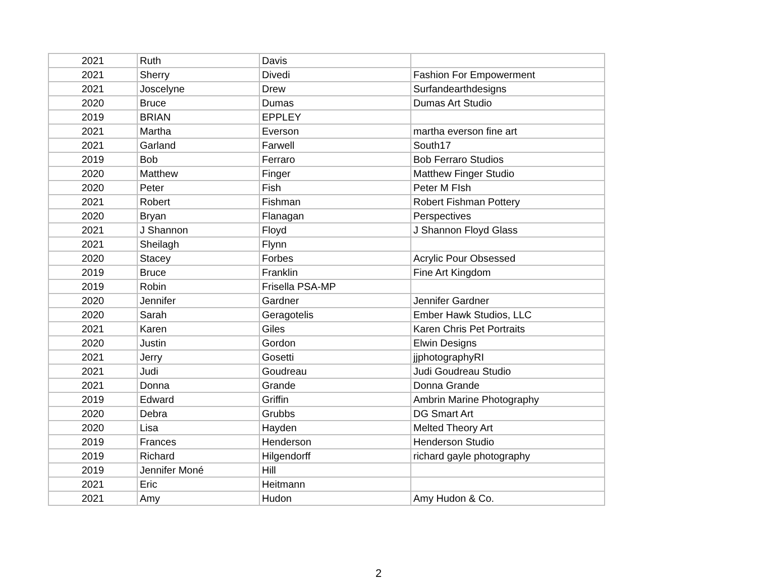| 2021 | Ruth | Davis | |
| 2021 | Sherry | Divedi | Fashion For Empowerment |
| 2021 | Joscelyne | Drew | Surfandearthdesigns |
| 2020 | Bruce | Dumas | Dumas Art Studio |
| 2019 | BRIAN | EPPLEY | |
| 2021 | Martha | Everson | martha everson fine art |
| 2021 | Garland | Farwell | South17 |
| 2019 | Bob | Ferraro | Bob Ferraro Studios |
| 2020 | Matthew | Finger | Matthew Finger Studio |
| 2020 | Peter | Fish | Peter M FIsh |
| 2021 | Robert | Fishman | Robert Fishman Pottery |
| 2020 | Bryan | Flanagan | Perspectives |
| 2021 | J Shannon | Floyd | J Shannon Floyd Glass |
| 2021 | Sheilagh | Flynn | |
| 2020 | Stacey | Forbes | Acrylic Pour Obsessed |
| 2019 | Bruce | Franklin | Fine Art Kingdom |
| 2019 | Robin | Frisella PSA-MP | |
| 2020 | Jennifer | Gardner | Jennifer Gardner |
| 2020 | Sarah | Geragotelis | Ember Hawk Studios, LLC |
| 2021 | Karen | Giles | Karen Chris Pet Portraits |
| 2020 | Justin | Gordon | Elwin Designs |
| 2021 | Jerry | Gosetti | jjphotographyRI |
| 2021 | Judi | Goudreau | Judi Goudreau Studio |
| 2021 | Donna | Grande | Donna Grande |
| 2019 | Edward | Griffin | Ambrin Marine Photography |
| 2020 | Debra | Grubbs | DG Smart Art |
| 2020 | Lisa | Hayden | Melted Theory Art |
| 2019 | Frances | Henderson | Henderson Studio |
| 2019 | Richard | Hilgendorff | richard gayle photography |
| 2019 | Jennifer Moné | Hill | |
| 2021 | Eric | Heitmann | |
| 2021 | Amy | Hudon | Amy Hudon & Co. |
2